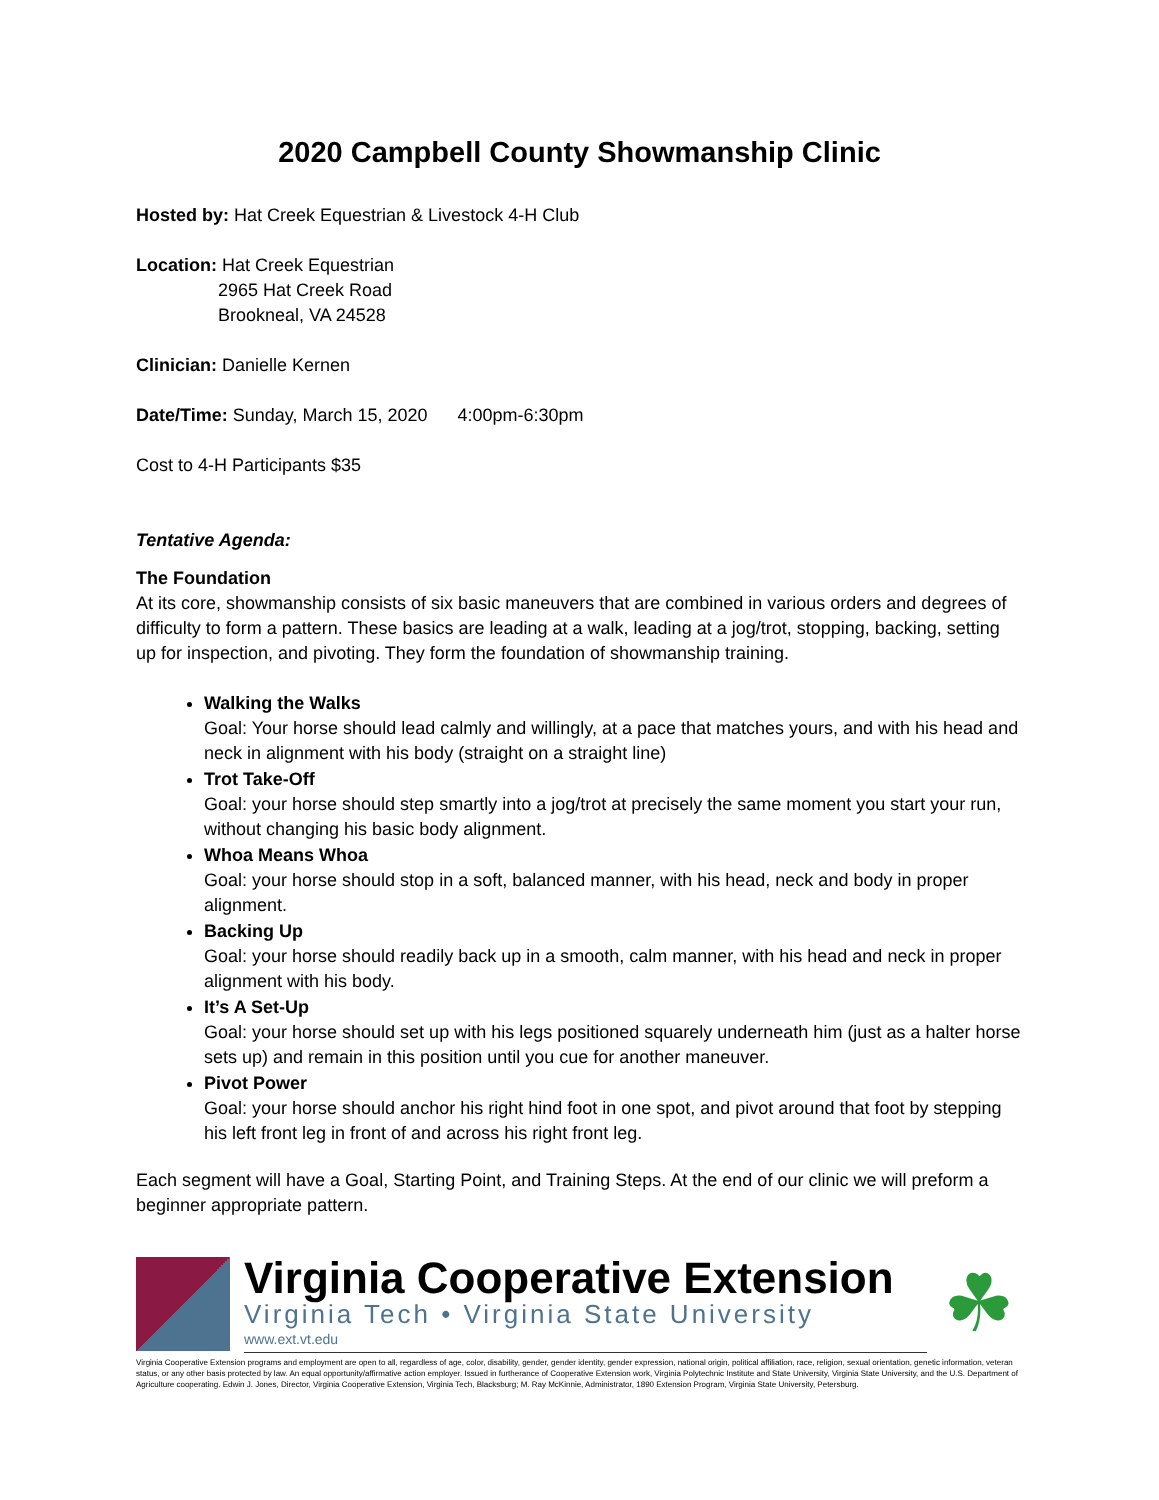2020 Campbell County Showmanship Clinic
Hosted by: Hat Creek Equestrian & Livestock 4-H Club
Location: Hat Creek Equestrian
2965 Hat Creek Road
Brookneal, VA 24528
Clinician: Danielle Kernen
Date/Time: Sunday, March 15, 2020 4:00pm-6:30pm
Cost to 4-H Participants $35
Tentative Agenda:
The Foundation
At its core, showmanship consists of six basic maneuvers that are combined in various orders and degrees of difficulty to form a pattern. These basics are leading at a walk, leading at a jog/trot, stopping, backing, setting up for inspection, and pivoting. They form the foundation of showmanship training.
Walking the Walks
Goal: Your horse should lead calmly and willingly, at a pace that matches yours, and with his head and neck in alignment with his body (straight on a straight line)
Trot Take-Off
Goal: your horse should step smartly into a jog/trot at precisely the same moment you start your run, without changing his basic body alignment.
Whoa Means Whoa
Goal: your horse should stop in a soft, balanced manner, with his head, neck and body in proper alignment.
Backing Up
Goal: your horse should readily back up in a smooth, calm manner, with his head and neck in proper alignment with his body.
It’s A Set-Up
Goal: your horse should set up with his legs positioned squarely underneath him (just as a halter horse sets up) and remain in this position until you cue for another maneuver.
Pivot Power
Goal: your horse should anchor his right hind foot in one spot, and pivot around that foot by stepping his left front leg in front of and across his right front leg.
Each segment will have a Goal, Starting Point, and Training Steps. At the end of our clinic we will preform a beginner appropriate pattern.
Virginia Cooperative Extension
Virginia Tech • Virginia State University
www.ext.vt.edu
☘
Virginia Cooperative Extension programs and employment are open to all, regardless of age, color, disability, gender, gender identity, gender expression, national origin, political affiliation, race, religion, sexual orientation, genetic information, veteran status, or any other basis protected by law. An equal opportunity/affirmative action employer. Issued in furtherance of Cooperative Extension work, Virginia Polytechnic Institute and State University, Virginia State University, and the U.S. Department of Agriculture cooperating. Edwin J. Jones, Director, Virginia Cooperative Extension, Virginia Tech, Blacksburg; M. Ray McKinnie, Administrator, 1890 Extension Program, Virginia State University, Petersburg.